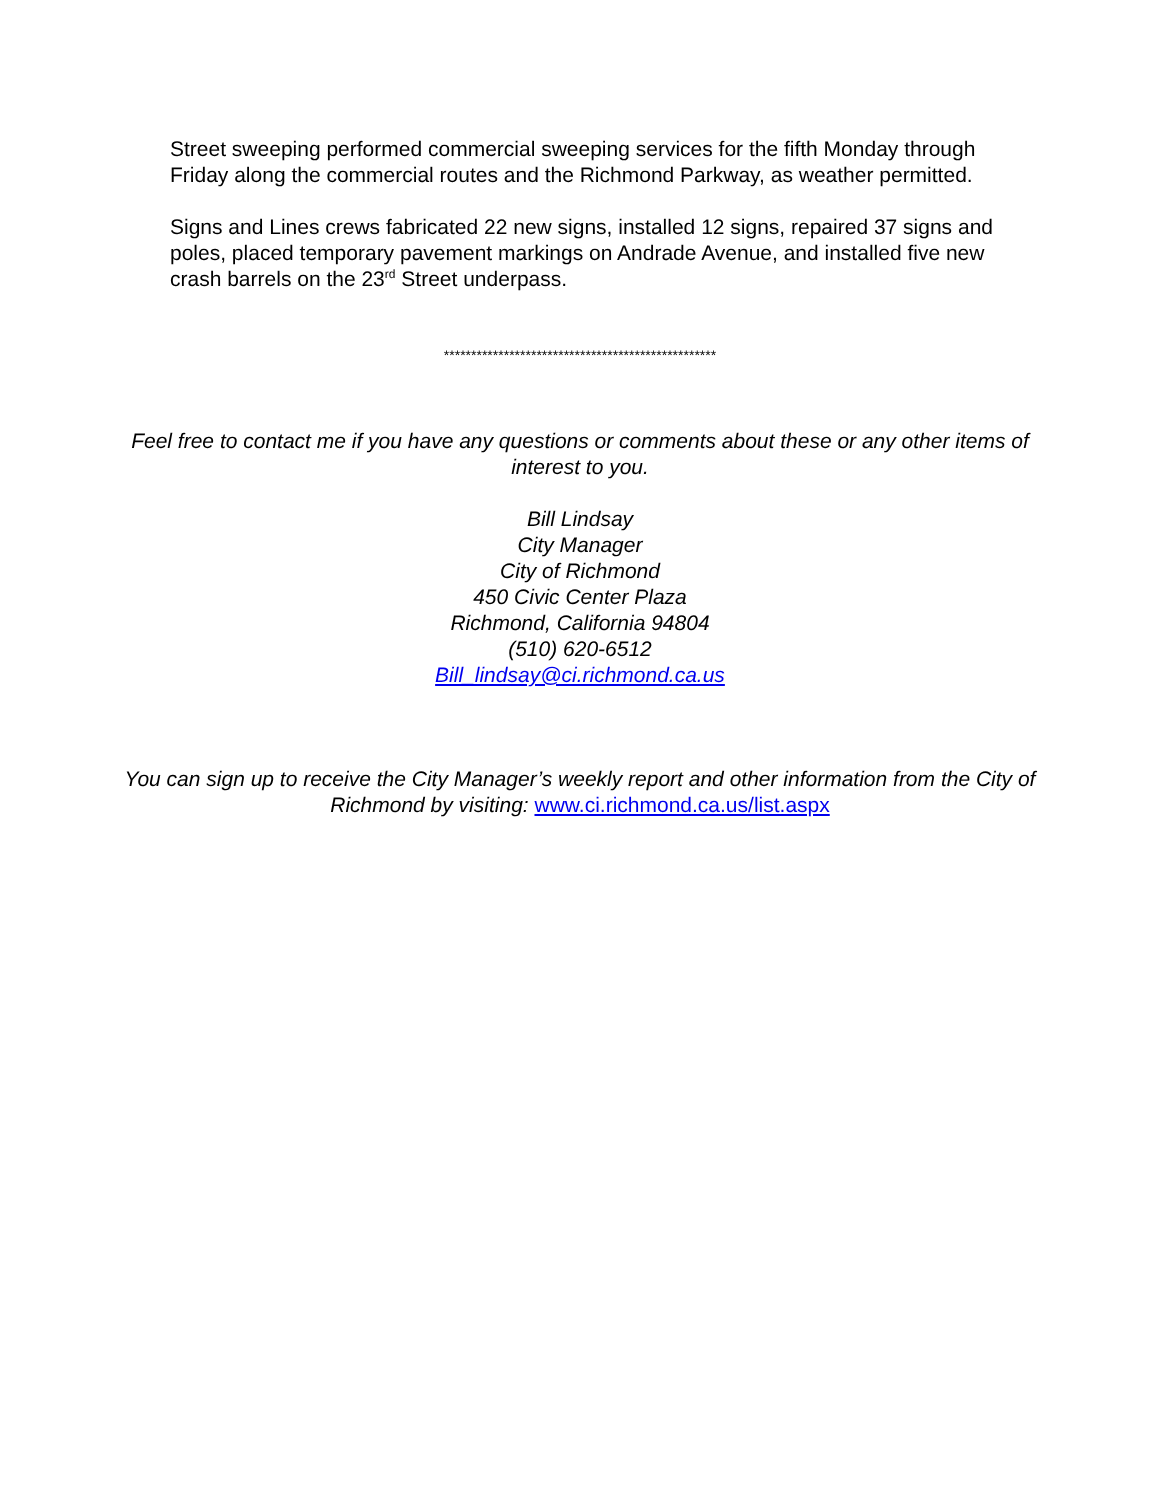Street sweeping performed commercial sweeping services for the fifth Monday through Friday along the commercial routes and the Richmond Parkway, as weather permitted.
Signs and Lines crews fabricated 22 new signs, installed 12 signs, repaired 37 signs and poles, placed temporary pavement markings on Andrade Avenue, and installed five new crash barrels on the 23<sup>rd</sup> Street underpass.
**************************************************
Feel free to contact me if you have any questions or comments about these or any other items of interest to you.
Bill Lindsay
City Manager
City of Richmond
450 Civic Center Plaza
Richmond, California 94804
(510) 620-6512
Bill_lindsay@ci.richmond.ca.us
You can sign up to receive the City Manager’s weekly report and other information from the City of Richmond by visiting: www.ci.richmond.ca.us/list.aspx